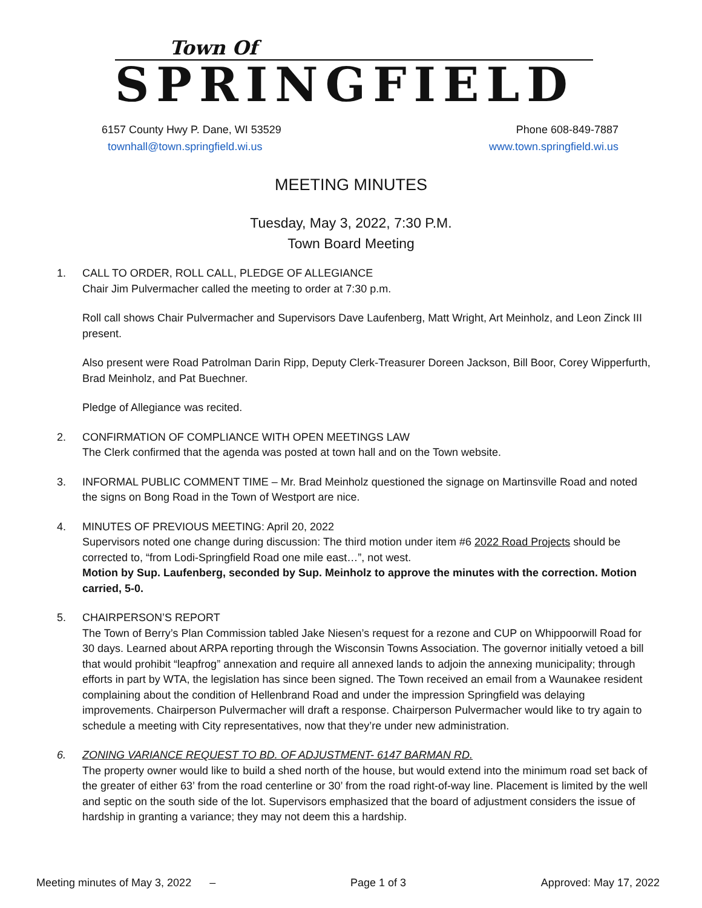Town Of
SPRINGFIELD
6157 County Hwy P. Dane, WI 53529 Phone 608-849-7887
townhall@town.springfield.wi.us www.town.springfield.wi.us
MEETING MINUTES
Tuesday, May 3, 2022, 7:30 P.M.
Town Board Meeting
1. CALL TO ORDER, ROLL CALL, PLEDGE OF ALLEGIANCE
Chair Jim Pulvermacher called the meeting to order at 7:30 p.m.
Roll call shows Chair Pulvermacher and Supervisors Dave Laufenberg, Matt Wright, Art Meinholz, and Leon Zinck III present.
Also present were Road Patrolman Darin Ripp, Deputy Clerk-Treasurer Doreen Jackson, Bill Boor, Corey Wipperfurth, Brad Meinholz, and Pat Buechner.
Pledge of Allegiance was recited.
2. CONFIRMATION OF COMPLIANCE WITH OPEN MEETINGS LAW
The Clerk confirmed that the agenda was posted at town hall and on the Town website.
3. INFORMAL PUBLIC COMMENT TIME – Mr. Brad Meinholz questioned the signage on Martinsville Road and noted the signs on Bong Road in the Town of Westport are nice.
4. MINUTES OF PREVIOUS MEETING: April 20, 2022
Supervisors noted one change during discussion: The third motion under item #6 2022 Road Projects should be corrected to, “from Lodi-Springfield Road one mile east…”, not west.
Motion by Sup. Laufenberg, seconded by Sup. Meinholz to approve the minutes with the correction. Motion carried, 5-0.
5. CHAIRPERSON’S REPORT
The Town of Berry’s Plan Commission tabled Jake Niesen’s request for a rezone and CUP on Whippoorwill Road for 30 days. Learned about ARPA reporting through the Wisconsin Towns Association. The governor initially vetoed a bill that would prohibit “leapfrog” annexation and require all annexed lands to adjoin the annexing municipality; through efforts in part by WTA, the legislation has since been signed. The Town received an email from a Waunakee resident complaining about the condition of Hellenbrand Road and under the impression Springfield was delaying improvements. Chairperson Pulvermacher will draft a response. Chairperson Pulvermacher would like to try again to schedule a meeting with City representatives, now that they’re under new administration.
6. ZONING VARIANCE REQUEST TO BD. OF ADJUSTMENT- 6147 BARMAN RD.
The property owner would like to build a shed north of the house, but would extend into the minimum road set back of the greater of either 63’ from the road centerline or 30’ from the road right-of-way line. Placement is limited by the well and septic on the south side of the lot. Supervisors emphasized that the board of adjustment considers the issue of hardship in granting a variance; they may not deem this a hardship.
Meeting minutes of May 3, 2022 – Page 1 of 3 Approved: May 17, 2022